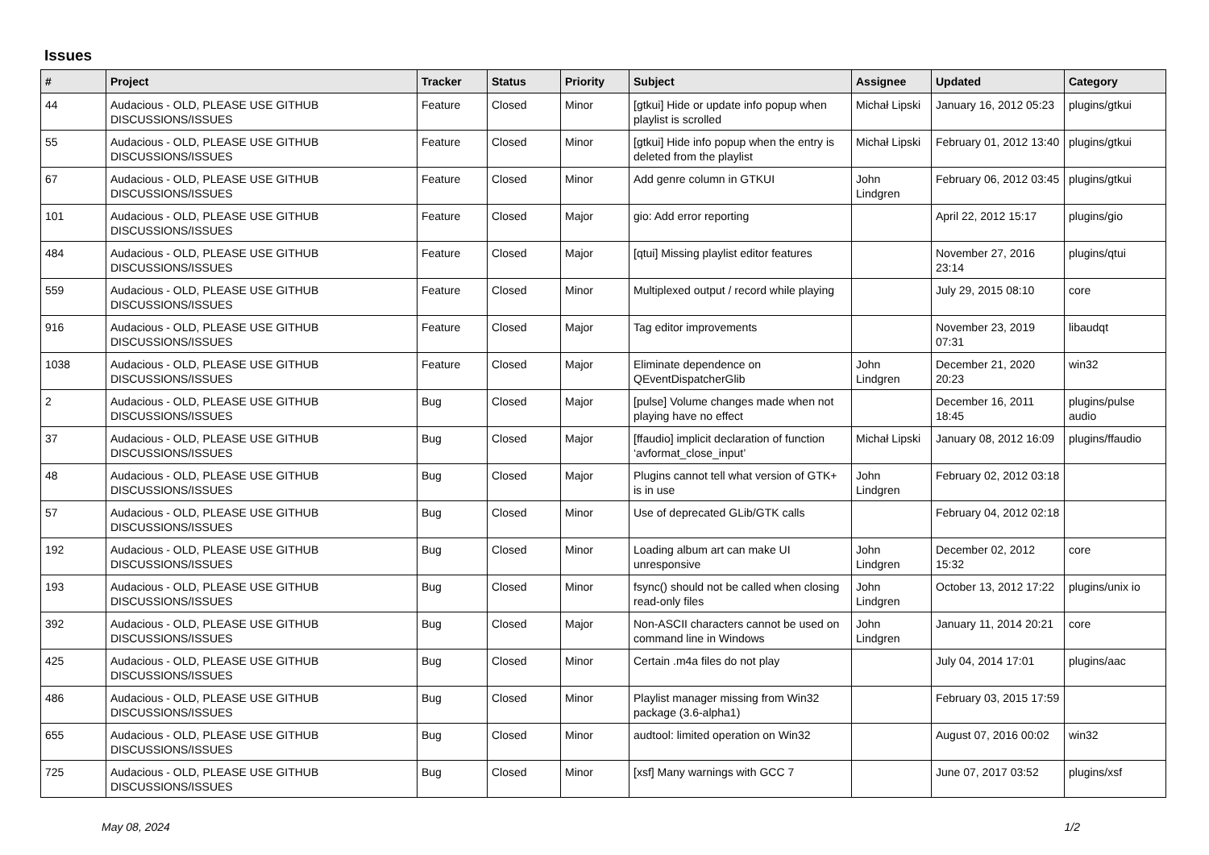Issues
| # | Project | Tracker | Status | Priority | Subject | Assignee | Updated | Category |
| --- | --- | --- | --- | --- | --- | --- | --- | --- |
| 44 | Audacious - OLD, PLEASE USE GITHUB DISCUSSIONS/ISSUES | Feature | Closed | Minor | [gtkui] Hide or update info popup when playlist is scrolled | Michał Lipski | January 16, 2012 05:23 | plugins/gtkui |
| 55 | Audacious - OLD, PLEASE USE GITHUB DISCUSSIONS/ISSUES | Feature | Closed | Minor | [gtkui] Hide info popup when the entry is deleted from the playlist | Michał Lipski | February 01, 2012 13:40 | plugins/gtkui |
| 67 | Audacious - OLD, PLEASE USE GITHUB DISCUSSIONS/ISSUES | Feature | Closed | Minor | Add genre column in GTKUI | John Lindgren | February 06, 2012 03:45 | plugins/gtkui |
| 101 | Audacious - OLD, PLEASE USE GITHUB DISCUSSIONS/ISSUES | Feature | Closed | Major | gio: Add error reporting | | April 22, 2012 15:17 | plugins/gio |
| 484 | Audacious - OLD, PLEASE USE GITHUB DISCUSSIONS/ISSUES | Feature | Closed | Major | [qtui] Missing playlist editor features | | November 27, 2016 23:14 | plugins/qtui |
| 559 | Audacious - OLD, PLEASE USE GITHUB DISCUSSIONS/ISSUES | Feature | Closed | Minor | Multiplexed output / record while playing | | July 29, 2015 08:10 | core |
| 916 | Audacious - OLD, PLEASE USE GITHUB DISCUSSIONS/ISSUES | Feature | Closed | Major | Tag editor improvements | | November 23, 2019 07:31 | libaudqt |
| 1038 | Audacious - OLD, PLEASE USE GITHUB DISCUSSIONS/ISSUES | Feature | Closed | Major | Eliminate dependence on QEventDispatcherGlib | John Lindgren | December 21, 2020 20:23 | win32 |
| 2 | Audacious - OLD, PLEASE USE GITHUB DISCUSSIONS/ISSUES | Bug | Closed | Major | [pulse] Volume changes made when not playing have no effect | | December 16, 2011 18:45 | plugins/pulse audio |
| 37 | Audacious - OLD, PLEASE USE GITHUB DISCUSSIONS/ISSUES | Bug | Closed | Major | [ffaudio] implicit declaration of function ‘avformat_close_input’ | Michał Lipski | January 08, 2012 16:09 | plugins/ffaudio |
| 48 | Audacious - OLD, PLEASE USE GITHUB DISCUSSIONS/ISSUES | Bug | Closed | Major | Plugins cannot tell what version of GTK+ is in use | John Lindgren | February 02, 2012 03:18 | |
| 57 | Audacious - OLD, PLEASE USE GITHUB DISCUSSIONS/ISSUES | Bug | Closed | Minor | Use of deprecated GLib/GTK calls | | February 04, 2012 02:18 | |
| 192 | Audacious - OLD, PLEASE USE GITHUB DISCUSSIONS/ISSUES | Bug | Closed | Minor | Loading album art can make UI unresponsive | John Lindgren | December 02, 2012 15:32 | core |
| 193 | Audacious - OLD, PLEASE USE GITHUB DISCUSSIONS/ISSUES | Bug | Closed | Minor | fsync() should not be called when closing read-only files | John Lindgren | October 13, 2012 17:22 | plugins/unix io |
| 392 | Audacious - OLD, PLEASE USE GITHUB DISCUSSIONS/ISSUES | Bug | Closed | Major | Non-ASCII characters cannot be used on command line in Windows | John Lindgren | January 11, 2014 20:21 | core |
| 425 | Audacious - OLD, PLEASE USE GITHUB DISCUSSIONS/ISSUES | Bug | Closed | Minor | Certain .m4a files do not play | | July 04, 2014 17:01 | plugins/aac |
| 486 | Audacious - OLD, PLEASE USE GITHUB DISCUSSIONS/ISSUES | Bug | Closed | Minor | Playlist manager missing from Win32 package (3.6-alpha1) | | February 03, 2015 17:59 | |
| 655 | Audacious - OLD, PLEASE USE GITHUB DISCUSSIONS/ISSUES | Bug | Closed | Minor | audtool: limited operation on Win32 | | August 07, 2016 00:02 | win32 |
| 725 | Audacious - OLD, PLEASE USE GITHUB DISCUSSIONS/ISSUES | Bug | Closed | Minor | [xsf] Many warnings with GCC 7 | | June 07, 2017 03:52 | plugins/xsf |
May 08, 2024 1/2